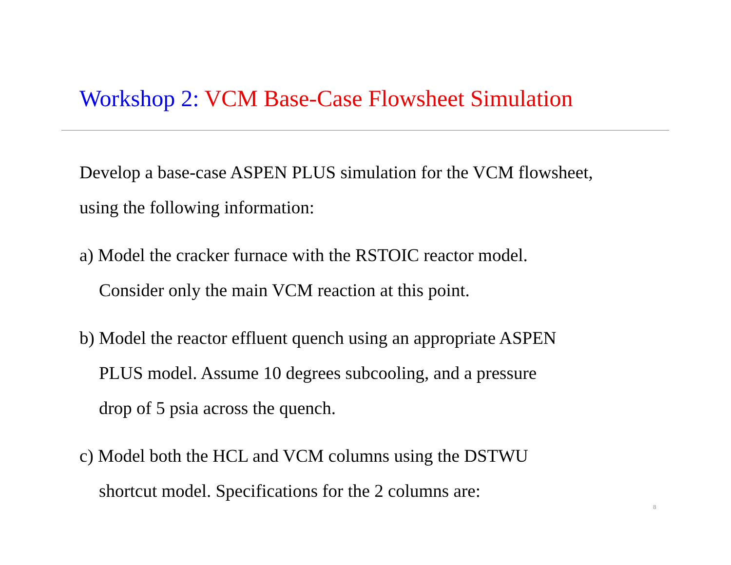Workshop 2: VCM Base-Case Flowsheet Simulation
Develop a base-case ASPEN PLUS simulation for the VCM flowsheet,
using the following information:
a) Model the cracker furnace with the RSTOIC reactor model.
Consider only the main VCM reaction at this point.
b) Model the reactor effluent quench using an appropriate ASPEN
PLUS model. Assume 10 degrees subcooling, and a pressure
drop of 5 psia across the quench.
c) Model both the HCL and VCM columns using the DSTWU
shortcut model. Specifications for the 2 columns are:
8